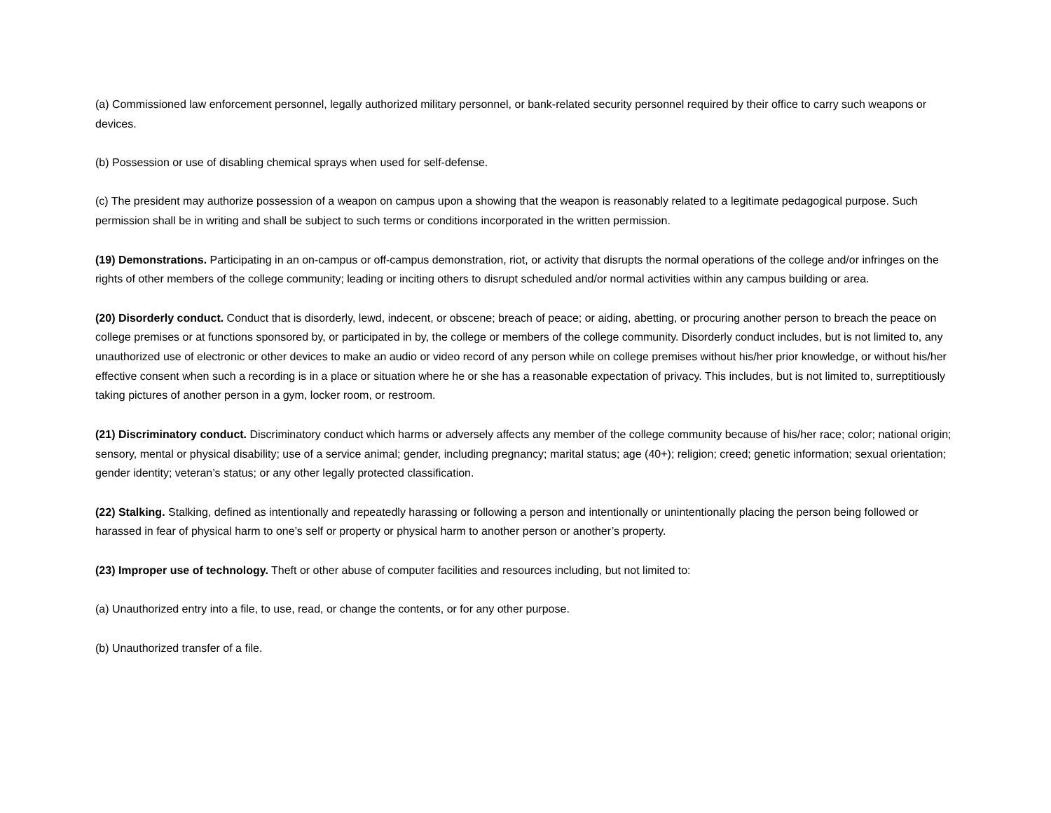(a) Commissioned law enforcement personnel, legally authorized military personnel, or bank-related security personnel required by their office to carry such weapons or devices.
(b) Possession or use of disabling chemical sprays when used for self-defense.
(c) The president may authorize possession of a weapon on campus upon a showing that the weapon is reasonably related to a legitimate pedagogical purpose. Such permission shall be in writing and shall be subject to such terms or conditions incorporated in the written permission.
(19) Demonstrations. Participating in an on-campus or off-campus demonstration, riot, or activity that disrupts the normal operations of the college and/or infringes on the rights of other members of the college community; leading or inciting others to disrupt scheduled and/or normal activities within any campus building or area.
(20) Disorderly conduct. Conduct that is disorderly, lewd, indecent, or obscene; breach of peace; or aiding, abetting, or procuring another person to breach the peace on college premises or at functions sponsored by, or participated in by, the college or members of the college community. Disorderly conduct includes, but is not limited to, any unauthorized use of electronic or other devices to make an audio or video record of any person while on college premises without his/her prior knowledge, or without his/her effective consent when such a recording is in a place or situation where he or she has a reasonable expectation of privacy. This includes, but is not limited to, surreptitiously taking pictures of another person in a gym, locker room, or restroom.
(21) Discriminatory conduct. Discriminatory conduct which harms or adversely affects any member of the college community because of his/her race; color; national origin; sensory, mental or physical disability; use of a service animal; gender, including pregnancy; marital status; age (40+); religion; creed; genetic information; sexual orientation; gender identity; veteran’s status; or any other legally protected classification.
(22) Stalking. Stalking, defined as intentionally and repeatedly harassing or following a person and intentionally or unintentionally placing the person being followed or harassed in fear of physical harm to one’s self or property or physical harm to another person or another’s property.
(23) Improper use of technology. Theft or other abuse of computer facilities and resources including, but not limited to:
(a) Unauthorized entry into a file, to use, read, or change the contents, or for any other purpose.
(b) Unauthorized transfer of a file.